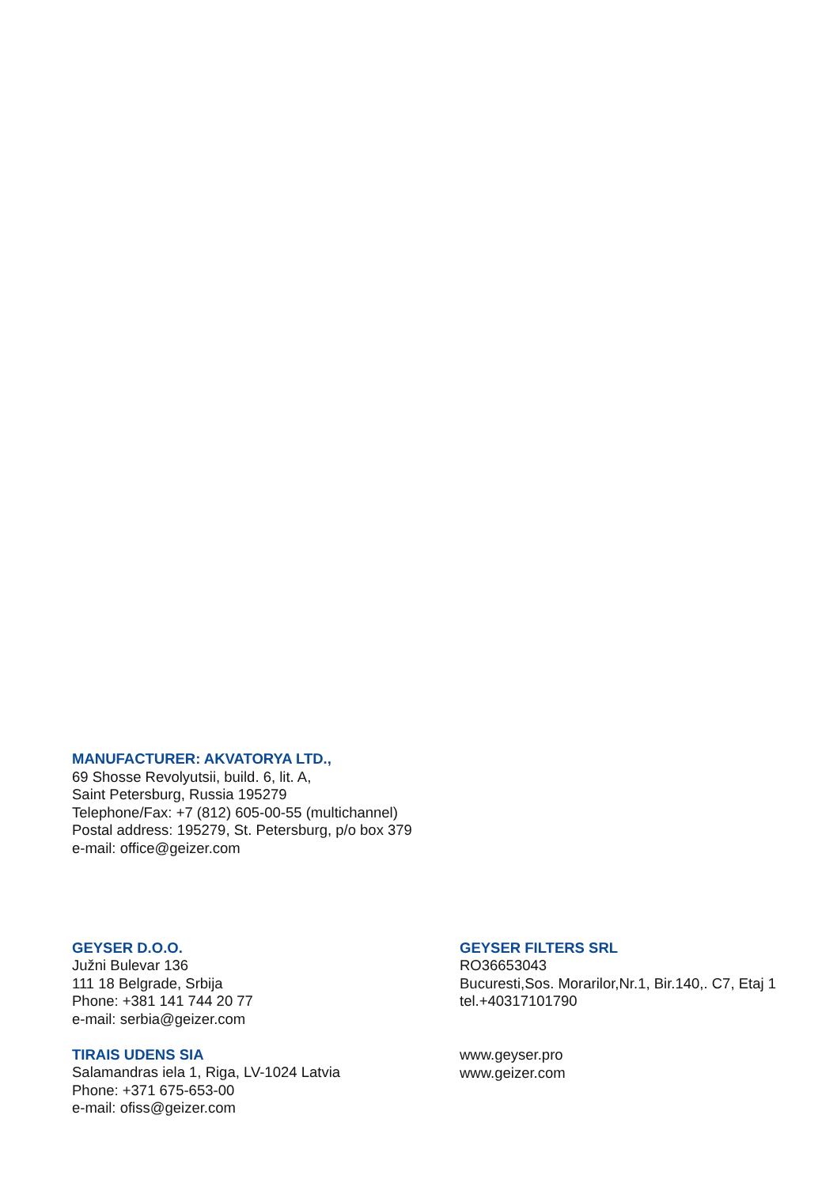MANUFACTURER: AKVATORYA LTD.,
69 Shosse Revolyutsii, build. 6, lit. A,
Saint Petersburg, Russia 195279
Telephone/Fax: +7 (812) 605-00-55 (multichannel)
Postal address: 195279, St. Petersburg, p/o box 379
e-mail: office@geizer.com
GEYSER D.O.O.
Južni Bulevar 136
111 18 Belgrade, Srbija
Phone: +381 141 744 20 77
e-mail: serbia@geizer.com
TIRAIS UDENS SIA
Salamandras iela 1, Riga, LV-1024 Latvia
Phone: +371 675-653-00
e-mail: ofiss@geizer.com
GEYSER FILTERS SRL
RO36653043
Bucuresti,Sos. Morarilor,Nr.1, Bir.140,. C7, Etaj 1
tel.+40317101790
www.geyser.pro
www.geizer.com